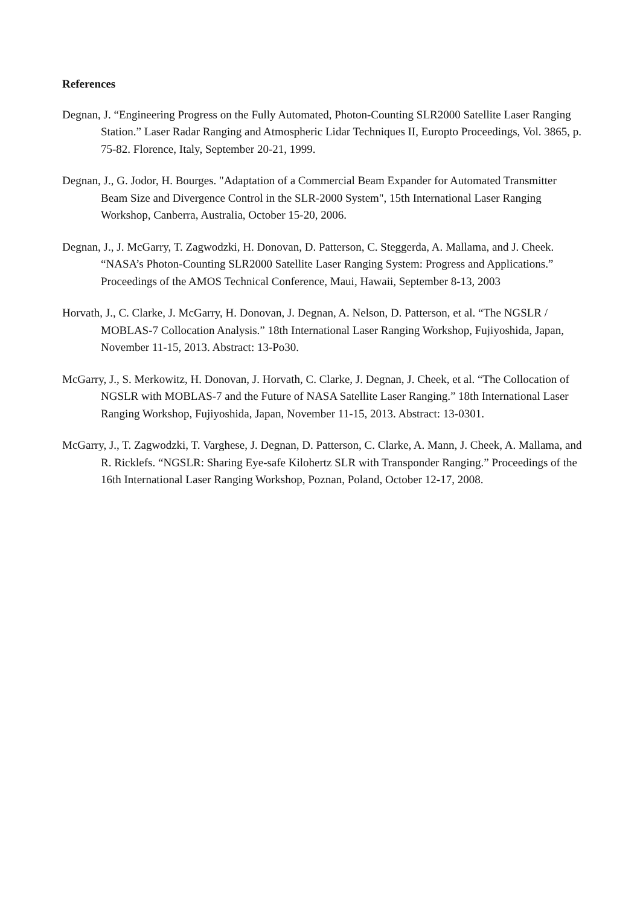References
Degnan, J. “Engineering Progress on the Fully Automated, Photon-Counting SLR2000 Satellite Laser Ranging Station.” Laser Radar Ranging and Atmospheric Lidar Techniques II, Europto Proceedings, Vol. 3865, p. 75-82. Florence, Italy, September 20-21, 1999.
Degnan, J., G. Jodor, H. Bourges. "Adaptation of a Commercial Beam Expander for Automated Transmitter Beam Size and Divergence Control in the SLR-2000 System", 15th International Laser Ranging Workshop, Canberra, Australia, October 15-20, 2006.
Degnan, J., J. McGarry, T. Zagwodzki, H. Donovan, D. Patterson, C. Steggerda, A. Mallama, and J. Cheek. “NASA’s Photon-Counting SLR2000 Satellite Laser Ranging System: Progress and Applications.” Proceedings of the AMOS Technical Conference, Maui, Hawaii, September 8-13, 2003
Horvath, J., C. Clarke, J. McGarry, H. Donovan, J. Degnan, A. Nelson, D. Patterson, et al. “The NGSLR / MOBLAS-7 Collocation Analysis.” 18th International Laser Ranging Workshop, Fujiyoshida, Japan, November 11-15, 2013. Abstract: 13-Po30.
McGarry, J., S. Merkowitz, H. Donovan, J. Horvath, C. Clarke, J. Degnan, J. Cheek, et al. “The Collocation of NGSLR with MOBLAS-7 and the Future of NASA Satellite Laser Ranging.” 18th International Laser Ranging Workshop, Fujiyoshida, Japan, November 11-15, 2013. Abstract: 13-0301.
McGarry, J., T. Zagwodzki, T. Varghese, J. Degnan, D. Patterson, C. Clarke, A. Mann, J. Cheek, A. Mallama, and R. Ricklefs. “NGSLR: Sharing Eye-safe Kilohertz SLR with Transponder Ranging.” Proceedings of the 16th International Laser Ranging Workshop, Poznan, Poland, October 12-17, 2008.